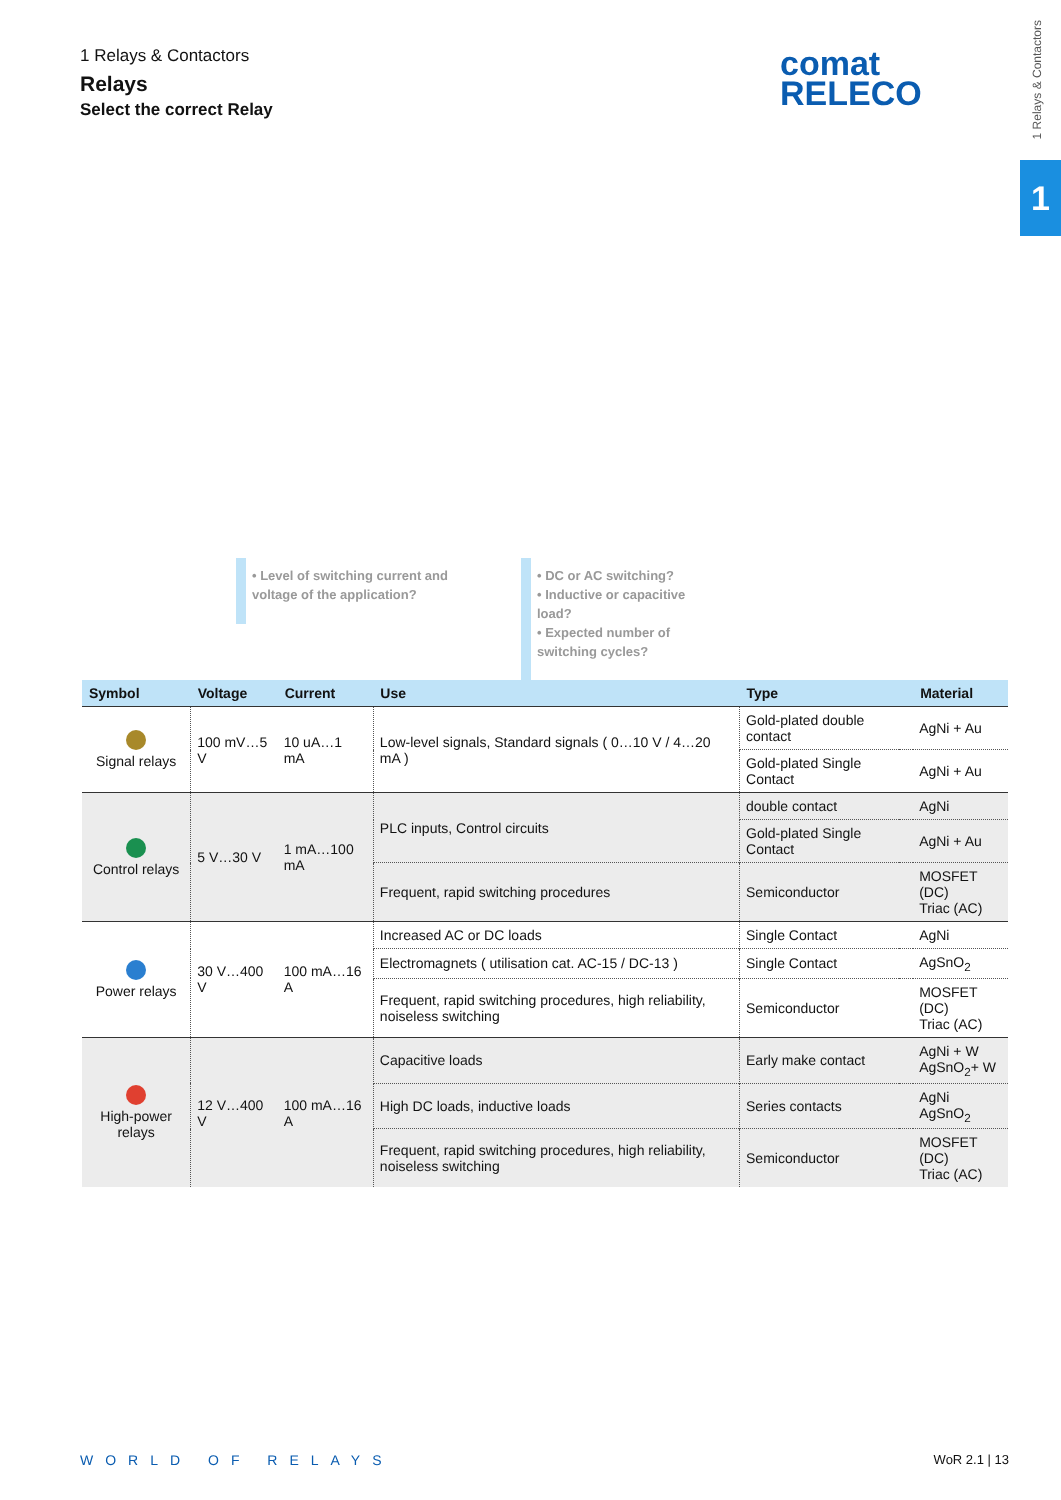1 Relays & Contactors
Relays
Select the correct Relay
comat
RELECO
1 Relays & Contactors
1
• Level of switching current and
voltage of the application?
• DC or AC switching?
• Inductive or capacitive load?
• Expected number of switching cycles?
| Symbol | Voltage | Current | Use | Type | | Material |
| --- | --- | --- | --- | --- | --- | --- |
| Signal relays | 100 mV…5 V | 10 uA…1 mA | Low-level signals, Standard signals ( 0…10 V / 4…20 mA ) | Gold-plated double contact | | AgNi + Au |
| | | | | Gold-plated Single Contact | | AgNi + Au |
| Control relays | 5 V…30 V | 1 mA…100 mA | PLC inputs, Control circuits | double contact | | AgNi |
| | | | | Gold-plated Single Contact | | AgNi + Au |
| | | | Frequent, rapid switching procedures | Semiconductor | | MOSFET (DC) Triac (AC) |
| Power relays | 30 V…400 V | 100 mA…16 A | Increased AC or DC loads | Single Contact | | AgNi |
| | | | Electromagnets ( utilisation cat. AC-15 / DC-13 ) | Single Contact | | AgSnO<sub>2</sub> |
| | | | Frequent, rapid switching procedures, high reliability, noiseless switching | Semiconductor | | MOSFET (DC) Triac (AC) |
| High-power relays | 12 V…400 V | 100 mA…16 A | Capacitive loads | Early make contact | | AgNi + W AgSnO<sub>2</sub>+ W |
| | | | High DC loads, inductive loads | Series contacts | | AgNi AgSnO<sub>2</sub> |
| | | | Frequent, rapid switching procedures, high reliability, noiseless switching | Semiconductor | | MOSFET (DC) Triac (AC) |
WORLD OF RELAYS WoR 2.1 | 13